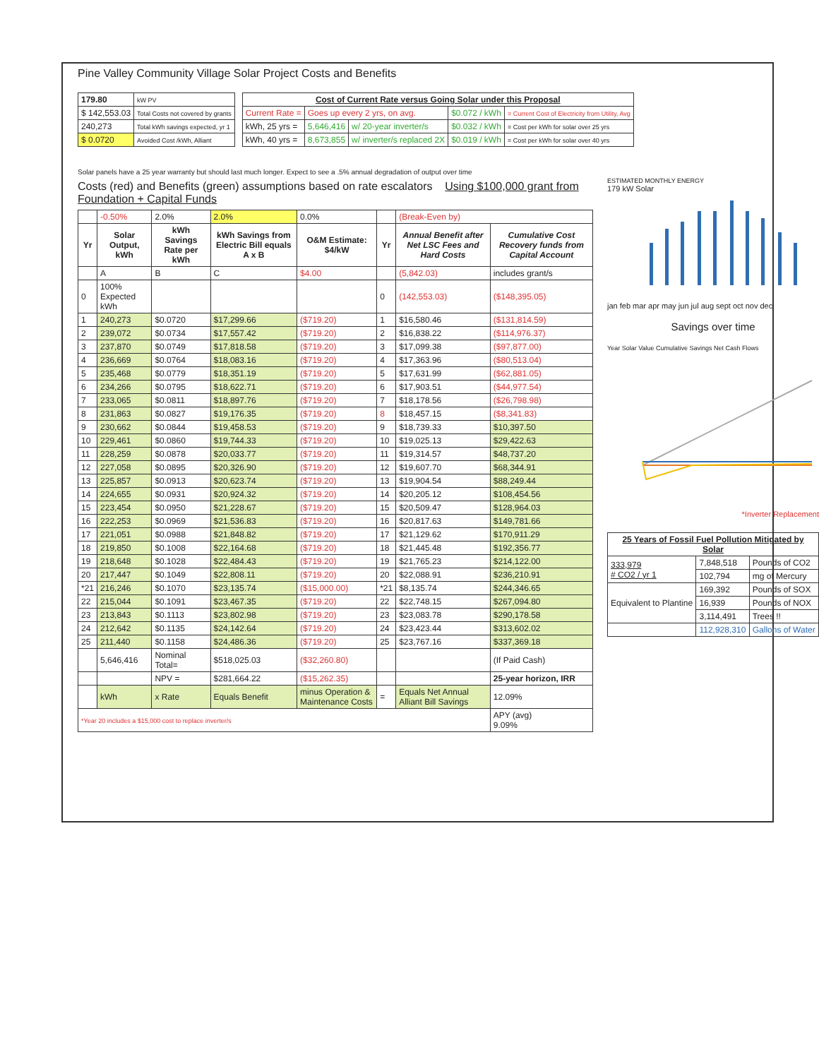Pine Valley Community Village Solar Project Costs and Benefits
| 179.80 | kW PV |
| $ 142,553.03 | Total Costs not covered by grants |
| 240,273 | Total kWh savings expected, yr 1 |
| $ 0.0720 | Avoided Cost /kWh, Alliant |
| Cost of Current Rate versus Going Solar under this Proposal | | | | |
| --- | --- | --- | --- | --- |
| Current Rate = | Goes up every 2 yrs, on avg. | | $0.072 / kWh | = Current Cost of Electricity from Utility, Avg |
| kWh, 25 yrs = | 5,646,416 | w/ 20-year inverter/s | $0.032 / kWh | = Cost per kWh for solar over 25 yrs |
| kWh, 40 yrs = | 8,673,855 | w/ inverter/s replaced 2X | $0.019 / kWh | = Cost per kWh for solar over 40 yrs |
Solar panels have a 25 year warranty but should last much longer. Expect to see a .5% annual degradation of output over time
Costs (red) and Benefits (green) assumptions based on rate escalators Using $100,000 grant from Foundation + Capital Funds
| | -0.50% | 2.0% | 2.0% | 0.0% | | (Break-Even by) | |
| Yr | Solar Output, kWh | kWh Savings Rate per kWh | kWh Savings from Electric Bill equals A x B | O&M Estimate: $4/kW | Yr | Annual Benefit after Net LSC Fees and Hard Costs | Cumulative Cost Recovery funds from Capital Account |
| | A | B | C | $4.00 | | (5,842.03) | includes grant/s |
| 0 | 100% Expected kWh | | | | 0 | (142,553.03) | ($148,395.05) |
| 1 | 240,273 | $0.0720 | $17,299.66 | ($719.20) | 1 | $16,580.46 | ($131,814.59) |
| 2 | 239,072 | $0.0734 | $17,557.42 | ($719.20) | 2 | $16,838.22 | ($114,976.37) |
| 3 | 237,870 | $0.0749 | $17,818.58 | ($719.20) | 3 | $17,099.38 | ($97,877.00) |
| 4 | 236,669 | $0.0764 | $18,083.16 | ($719.20) | 4 | $17,363.96 | ($80,513.04) |
| 5 | 235,468 | $0.0779 | $18,351.19 | ($719.20) | 5 | $17,631.99 | ($62,881.05) |
| 6 | 234,266 | $0.0795 | $18,622.71 | ($719.20) | 6 | $17,903.51 | ($44,977.54) |
| 7 | 233,065 | $0.0811 | $18,897.76 | ($719.20) | 7 | $18,178.56 | ($26,798.98) |
| 8 | 231,863 | $0.0827 | $19,176.35 | ($719.20) | 8 | $18,457.15 | ($8,341.83) |
| 9 | 230,662 | $0.0844 | $19,458.53 | ($719.20) | 9 | $18,739.33 | $10,397.50 |
| 10 | 229,461 | $0.0860 | $19,744.33 | ($719.20) | 10 | $19,025.13 | $29,422.63 |
| 11 | 228,259 | $0.0878 | $20,033.77 | ($719.20) | 11 | $19,314.57 | $48,737.20 |
| 12 | 227,058 | $0.0895 | $20,326.90 | ($719.20) | 12 | $19,607.70 | $68,344.91 |
| 13 | 225,857 | $0.0913 | $20,623.74 | ($719.20) | 13 | $19,904.54 | $88,249.44 |
| 14 | 224,655 | $0.0931 | $20,924.32 | ($719.20) | 14 | $20,205.12 | $108,454.56 |
| 15 | 223,454 | $0.0950 | $21,228.67 | ($719.20) | 15 | $20,509.47 | $128,964.03 |
| 16 | 222,253 | $0.0969 | $21,536.83 | ($719.20) | 16 | $20,817.63 | $149,781.66 |
| 17 | 221,051 | $0.0988 | $21,848.82 | ($719.20) | 17 | $21,129.62 | $170,911.29 |
| 18 | 219,850 | $0.1008 | $22,164.68 | ($719.20) | 18 | $21,445.48 | $192,356.77 |
| 19 | 218,648 | $0.1028 | $22,484.43 | ($719.20) | 19 | $21,765.23 | $214,122.00 |
| 20 | 217,447 | $0.1049 | $22,808.11 | ($719.20) | 20 | $22,088.91 | $236,210.91 |
| *21 | 216,246 | $0.1070 | $23,135.74 | ($15,000.00) | *21 | $8,135.74 | $244,346.65 |
| 22 | 215,044 | $0.1091 | $23,467.35 | ($719.20) | 22 | $22,748.15 | $267,094.80 |
| 23 | 213,843 | $0.1113 | $23,802.98 | ($719.20) | 23 | $23,083.78 | $290,178.58 |
| 24 | 212,642 | $0.1135 | $24,142.64 | ($719.20) | 24 | $23,423.44 | $313,602.02 |
| 25 | 211,440 | $0.1158 | $24,486.36 | ($719.20) | 25 | $23,767.16 | $337,369.18 |
| | 5,646,416 | Nominal Total= | $518,025.03 | ($32,260.80) | | | (If Paid Cash) |
| | | NPV = | $281,664.22 | ($15,262.35) | | | 25-year horizon, IRR |
| | kWh | x Rate | Equals Benefit | minus Operation & Maintenance Costs | = | Equals Net Annual Alliant Bill Savings | 12.09% |
| *Year 20 includes a $15,000 cost to replace inverter/s | | | | | | | APY (avg) 9.09% |
ESTIMATED MONTHLY ENERGY
179 kW Solar
jan feb mar apr may jun jul aug sept oct nov dec
Savings over time
Year Solar Value Cumulative Savings Net Cash Flows
*Inverter Replacement
| 25 Years of Fossil Fuel Pollution Mitigated by Solar | | |
| --- | --- | --- |
| 333,979 # CO2 / yr 1 | 7,848,518 | Pounds of CO2 |
| | 102,794 | mg of Mercury |
| Equivalent to Plantine | 169,392 | Pounds of SOX |
| | 16,939 | Pounds of NOX |
| | 3,114,491 | Trees !! |
| | 112,928,310 | Gallons of Water |